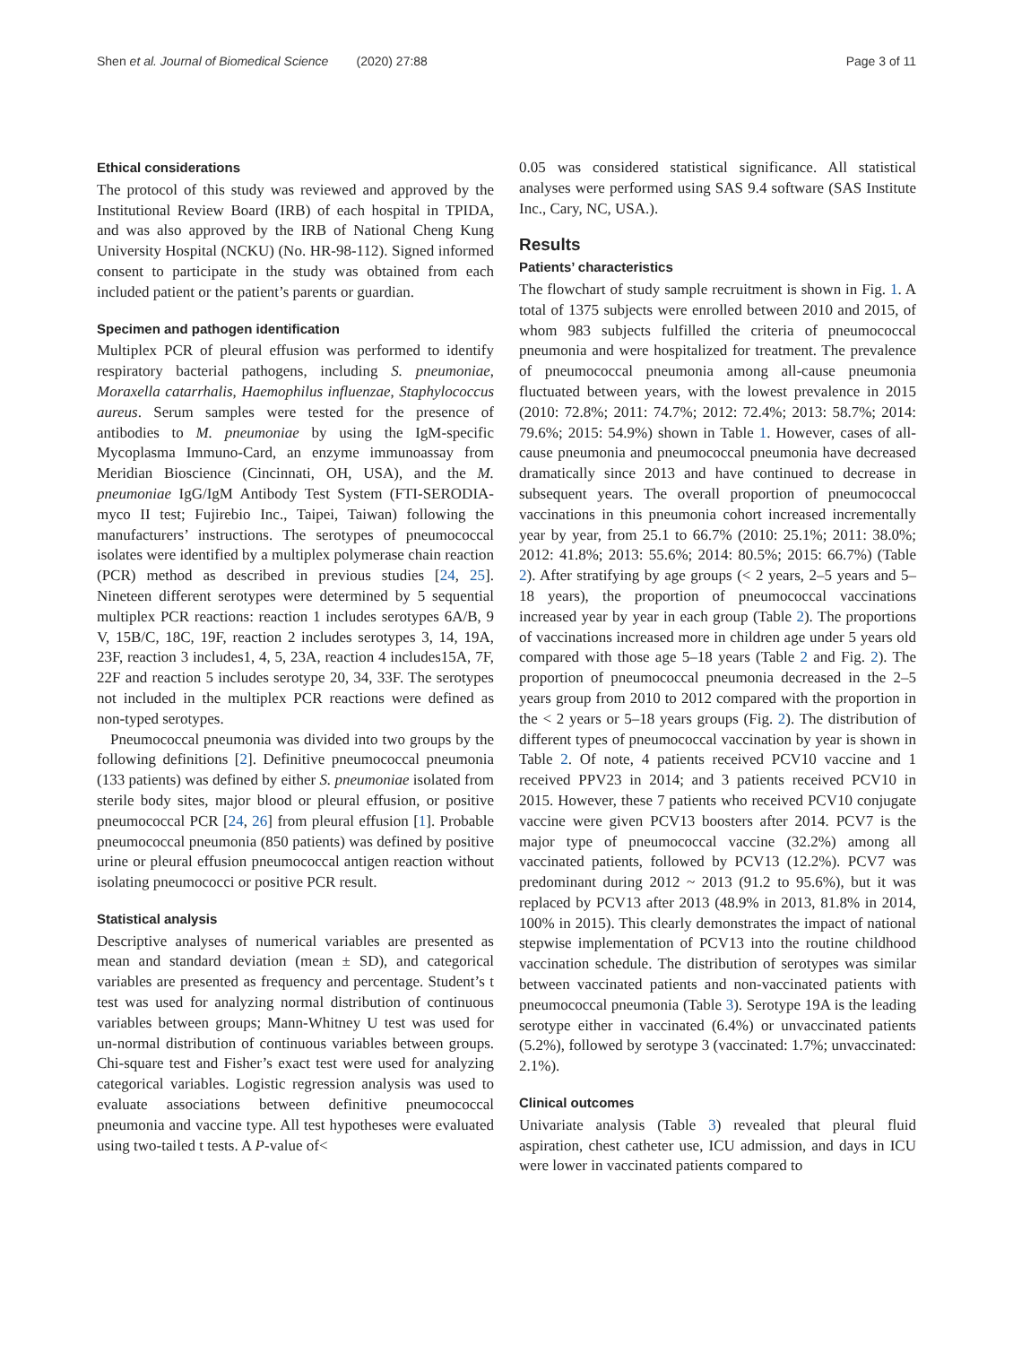Shen et al. Journal of Biomedical Science (2020) 27:88 Page 3 of 11
Ethical considerations
The protocol of this study was reviewed and approved by the Institutional Review Board (IRB) of each hospital in TPIDA, and was also approved by the IRB of National Cheng Kung University Hospital (NCKU) (No. HR-98-112). Signed informed consent to participate in the study was obtained from each included patient or the patient’s parents or guardian.
Specimen and pathogen identification
Multiplex PCR of pleural effusion was performed to identify respiratory bacterial pathogens, including S. pneumoniae, Moraxella catarrhalis, Haemophilus influenzae, Staphylococcus aureus. Serum samples were tested for the presence of antibodies to M. pneumoniae by using the IgM-specific Mycoplasma Immuno-Card, an enzyme immunoassay from Meridian Bioscience (Cincinnati, OH, USA), and the M. pneumoniae IgG/IgM Antibody Test System (FTI-SERODIA-myco II test; Fujirebio Inc., Taipei, Taiwan) following the manufacturers’ instructions. The serotypes of pneumococcal isolates were identified by a multiplex polymerase chain reaction (PCR) method as described in previous studies [24, 25]. Nineteen different serotypes were determined by 5 sequential multiplex PCR reactions: reaction 1 includes serotypes 6A/B, 9 V, 15B/C, 18C, 19F, reaction 2 includes serotypes 3, 14, 19A, 23F, reaction 3 includes1, 4, 5, 23A, reaction 4 includes15A, 7F, 22F and reaction 5 includes serotype 20, 34, 33F. The serotypes not included in the multiplex PCR reactions were defined as non-typed serotypes.
Pneumococcal pneumonia was divided into two groups by the following definitions [2]. Definitive pneumococcal pneumonia (133 patients) was defined by either S. pneumoniae isolated from sterile body sites, major blood or pleural effusion, or positive pneumococcal PCR [24, 26] from pleural effusion [1]. Probable pneumococcal pneumonia (850 patients) was defined by positive urine or pleural effusion pneumococcal antigen reaction without isolating pneumococci or positive PCR result.
Statistical analysis
Descriptive analyses of numerical variables are presented as mean and standard deviation (mean ± SD), and categorical variables are presented as frequency and percentage. Student’s t test was used for analyzing normal distribution of continuous variables between groups; Mann-Whitney U test was used for un-normal distribution of continuous variables between groups. Chi-square test and Fisher’s exact test were used for analyzing categorical variables. Logistic regression analysis was used to evaluate associations between definitive pneumococcal pneumonia and vaccine type. All test hypotheses were evaluated using two-tailed t tests. A P-value of<
0.05 was considered statistical significance. All statistical analyses were performed using SAS 9.4 software (SAS Institute Inc., Cary, NC, USA.).
Results
Patients’ characteristics
The flowchart of study sample recruitment is shown in Fig. 1. A total of 1375 subjects were enrolled between 2010 and 2015, of whom 983 subjects fulfilled the criteria of pneumococcal pneumonia and were hospitalized for treatment. The prevalence of pneumococcal pneumonia among all-cause pneumonia fluctuated between years, with the lowest prevalence in 2015 (2010: 72.8%; 2011: 74.7%; 2012: 72.4%; 2013: 58.7%; 2014: 79.6%; 2015: 54.9%) shown in Table 1. However, cases of all-cause pneumonia and pneumococcal pneumonia have decreased dramatically since 2013 and have continued to decrease in subsequent years. The overall proportion of pneumococcal vaccinations in this pneumonia cohort increased incrementally year by year, from 25.1 to 66.7% (2010: 25.1%; 2011: 38.0%; 2012: 41.8%; 2013: 55.6%; 2014: 80.5%; 2015: 66.7%) (Table 2). After stratifying by age groups (< 2 years, 2–5 years and 5–18 years), the proportion of pneumococcal vaccinations increased year by year in each group (Table 2). The proportions of vaccinations increased more in children age under 5 years old compared with those age 5–18 years (Table 2 and Fig. 2). The proportion of pneumococcal pneumonia decreased in the 2–5 years group from 2010 to 2012 compared with the proportion in the < 2 years or 5–18 years groups (Fig. 2). The distribution of different types of pneumococcal vaccination by year is shown in Table 2. Of note, 4 patients received PCV10 vaccine and 1 received PPV23 in 2014; and 3 patients received PCV10 in 2015. However, these 7 patients who received PCV10 conjugate vaccine were given PCV13 boosters after 2014. PCV7 is the major type of pneumococcal vaccine (32.2%) among all vaccinated patients, followed by PCV13 (12.2%). PCV7 was predominant during 2012 ~ 2013 (91.2 to 95.6%), but it was replaced by PCV13 after 2013 (48.9% in 2013, 81.8% in 2014, 100% in 2015). This clearly demonstrates the impact of national stepwise implementation of PCV13 into the routine childhood vaccination schedule. The distribution of serotypes was similar between vaccinated patients and non-vaccinated patients with pneumococcal pneumonia (Table 3). Serotype 19A is the leading serotype either in vaccinated (6.4%) or unvaccinated patients (5.2%), followed by serotype 3 (vaccinated: 1.7%; unvaccinated: 2.1%).
Clinical outcomes
Univariate analysis (Table 3) revealed that pleural fluid aspiration, chest catheter use, ICU admission, and days in ICU were lower in vaccinated patients compared to